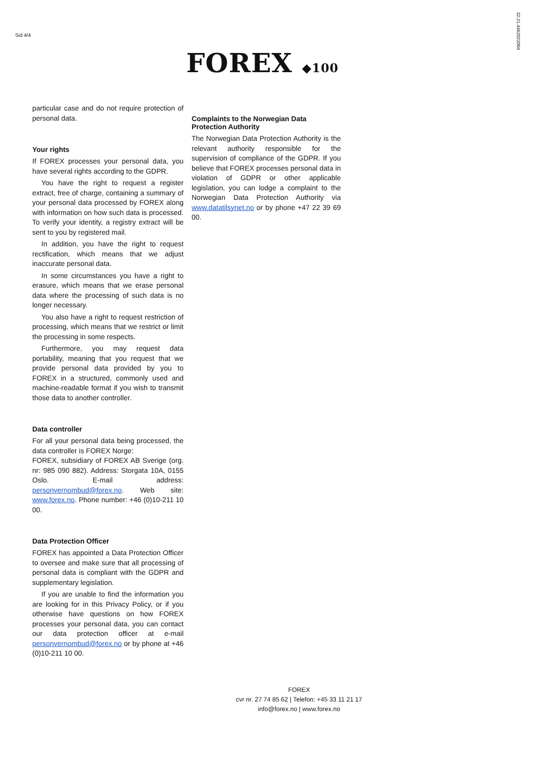Sid 4/4 32.21.4462022004
FOREX ◆100
particular case and do not require protection of personal data.
Your rights
If FOREX processes your personal data, you have several rights according to the GDPR.
You have the right to request a register extract, free of charge, containing a summary of your personal data processed by FOREX along with information on how such data is processed. To verify your identity, a registry extract will be sent to you by registered mail.
In addition, you have the right to request rectification, which means that we adjust inaccurate personal data.
In some circumstances you have a right to erasure, which means that we erase personal data where the processing of such data is no longer necessary.
You also have a right to request restriction of processing, which means that we restrict or limit the processing in some respects.
Furthermore, you may request data portability, meaning that you request that we provide personal data provided by you to FOREX in a structured, commonly used and machine-readable format if you wish to transmit those data to another controller.
Data controller
For all your personal data being processed, the data controller is FOREX Norge:
FOREX, subsidiary of FOREX AB Sverige (org. nr: 985 090 882). Address: Storgata 10A, 0155 Oslo. E-mail address: personvernombud@forex.no. Web site: www.forex.no. Phone number: +46 (0)10-211 10 00.
Data Protection Officer
FOREX has appointed a Data Protection Officer to oversee and make sure that all processing of personal data is compliant with the GDPR and supplementary legislation.
If you are unable to find the information you are looking for in this Privacy Policy, or if you otherwise have questions on how FOREX processes your personal data, you can contact our data protection officer at e-mail personvernombud@forex.no or by phone at +46 (0)10-211 10 00.
Complaints to the Norwegian Data Protection Authority
The Norwegian Data Protection Authority is the relevant authority responsible for the supervision of compliance of the GDPR. If you believe that FOREX processes personal data in violation of GDPR or other applicable legislation, you can lodge a complaint to the Norwegian Data Protection Authority via www.datatilsynet.no or by phone +47 22 39 69 00.
FOREX
cvr nr. 27 74 85 62 | Telefon: +45 33 11 21 17
info@forex.no | www.forex.no